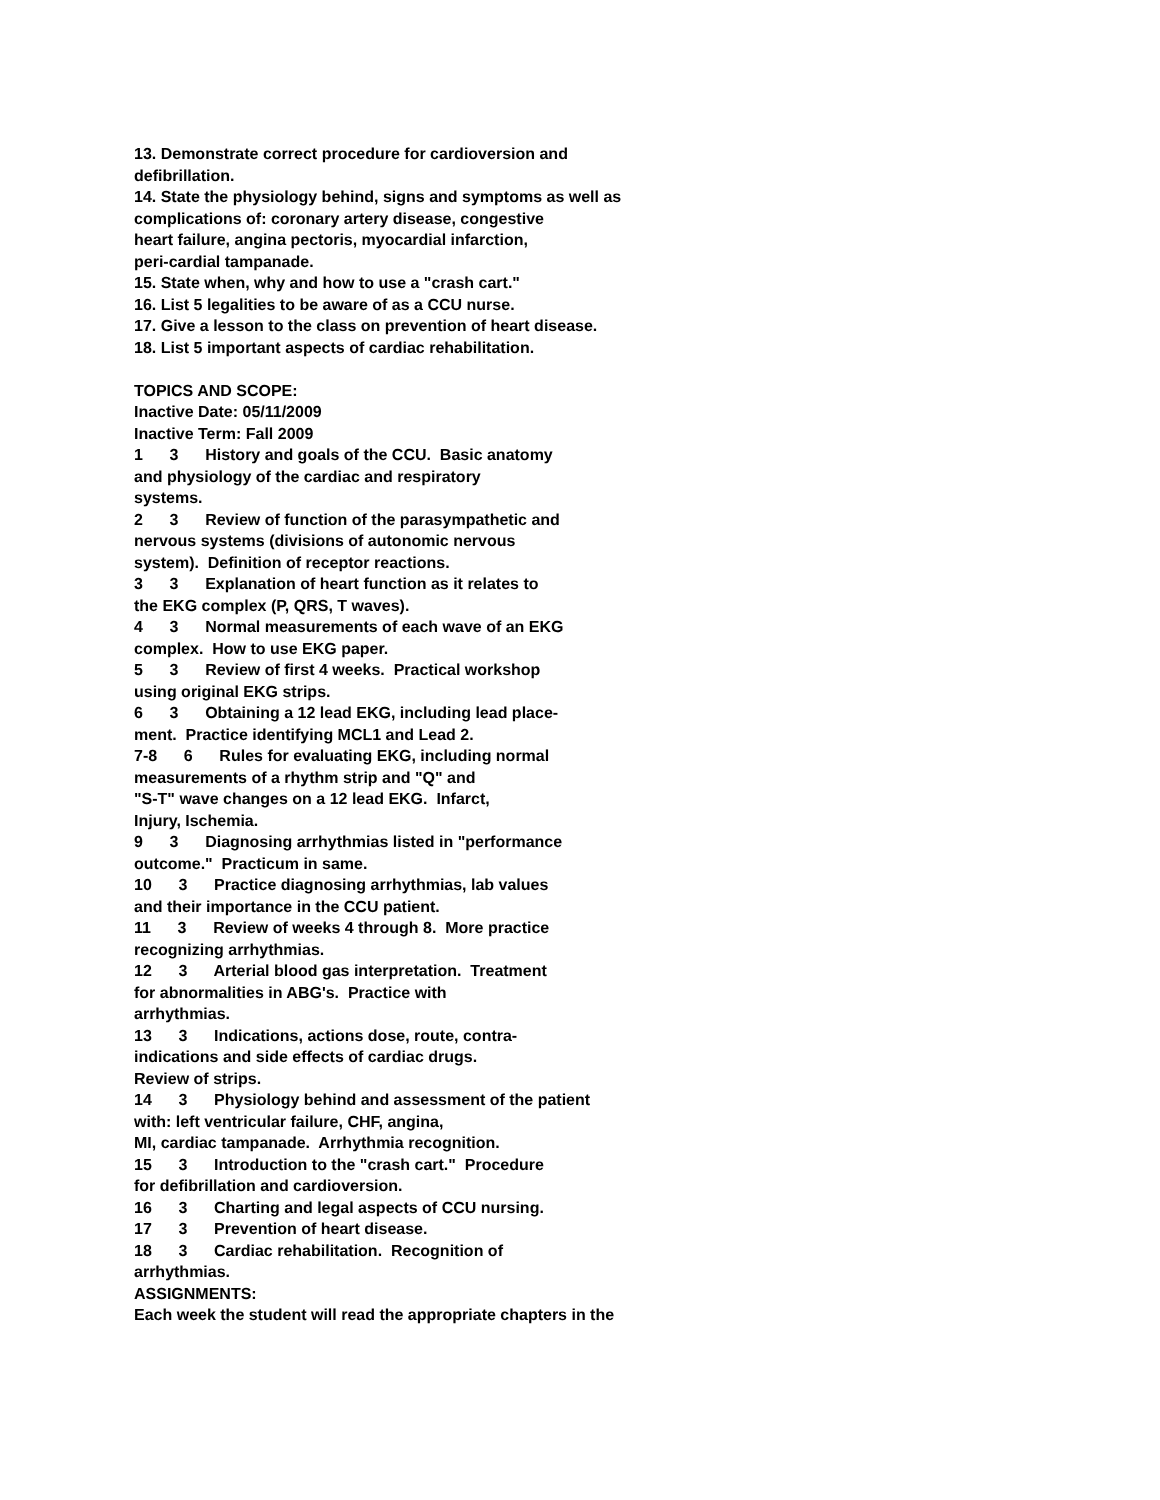13. Demonstrate correct procedure for cardioversion and defibrillation. 14. State the physiology behind, signs and symptoms as well as complications of: coronary artery disease, congestive heart failure, angina pectoris, myocardial infarction, peri-cardial tampanade. 15. State when, why and how to use a "crash cart." 16. List 5 legalities to be aware of as a CCU nurse. 17. Give a lesson to the class on prevention of heart disease. 18. List 5 important aspects of cardiac rehabilitation. TOPICS AND SCOPE: Inactive Date: 05/11/2009 Inactive Term: Fall 2009 1 3 History and goals of the CCU. Basic anatomy and physiology of the cardiac and respiratory systems. 2 3 Review of function of the parasympathetic and nervous systems (divisions of autonomic nervous system). Definition of receptor reactions. 3 3 Explanation of heart function as it relates to the EKG complex (P, QRS, T waves). 4 3 Normal measurements of each wave of an EKG complex. How to use EKG paper. 5 3 Review of first 4 weeks. Practical workshop using original EKG strips. 6 3 Obtaining a 12 lead EKG, including lead place- ment. Practice identifying MCL1 and Lead 2. 7-8 6 Rules for evaluating EKG, including normal measurements of a rhythm strip and "Q" and "S-T" wave changes on a 12 lead EKG. Infarct, Injury, Ischemia. 9 3 Diagnosing arrhythmias listed in "performance outcome." Practicum in same. 10 3 Practice diagnosing arrhythmias, lab values and their importance in the CCU patient. 11 3 Review of weeks 4 through 8. More practice recognizing arrhythmias. 12 3 Arterial blood gas interpretation. Treatment for abnormalities in ABG's. Practice with arrhythmias. 13 3 Indications, actions dose, route, contra- indications and side effects of cardiac drugs. Review of strips. 14 3 Physiology behind and assessment of the patient with: left ventricular failure, CHF, angina, MI, cardiac tampanade. Arrhythmia recognition. 15 3 Introduction to the "crash cart." Procedure for defibrillation and cardioversion. 16 3 Charting and legal aspects of CCU nursing. 17 3 Prevention of heart disease. 18 3 Cardiac rehabilitation. Recognition of arrhythmias. ASSIGNMENTS: Each week the student will read the appropriate chapters in the